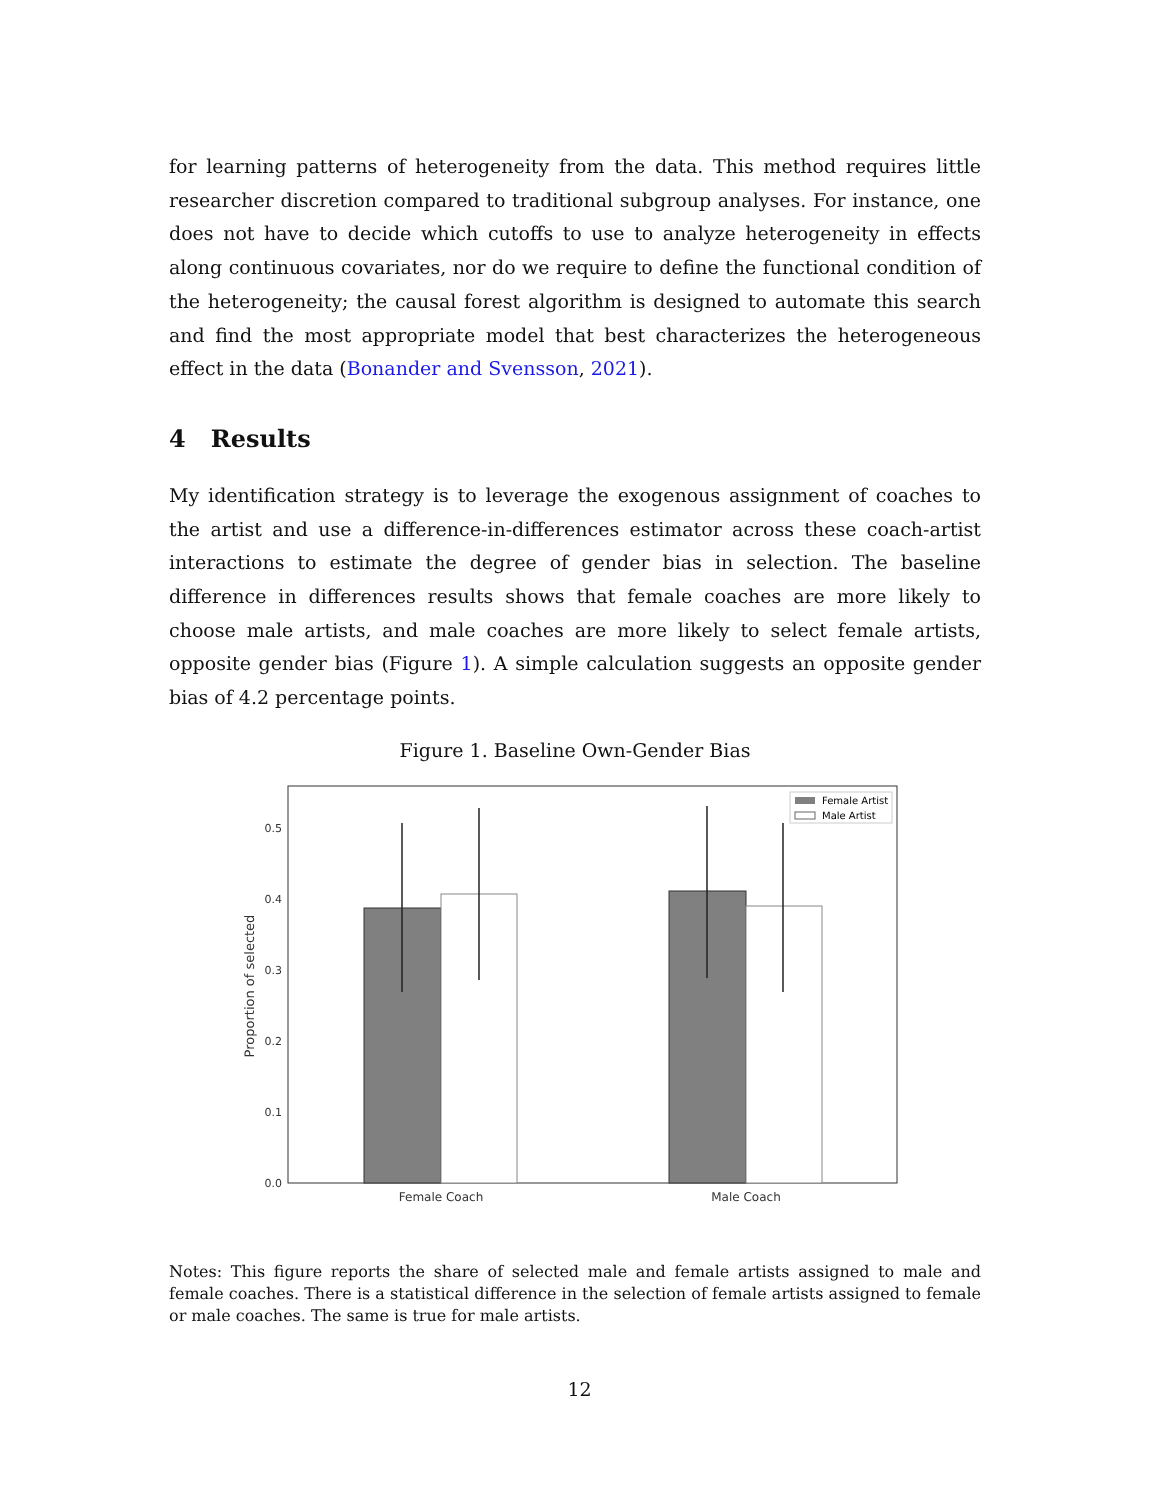for learning patterns of heterogeneity from the data. This method requires little researcher discretion compared to traditional subgroup analyses. For instance, one does not have to decide which cutoffs to use to analyze heterogeneity in effects along continuous covariates, nor do we require to define the functional condition of the heterogeneity; the causal forest algorithm is designed to automate this search and find the most appropriate model that best characterizes the heterogeneous effect in the data (Bonander and Svensson, 2021).
4 Results
My identification strategy is to leverage the exogenous assignment of coaches to the artist and use a difference-in-differences estimator across these coach-artist interactions to estimate the degree of gender bias in selection. The baseline difference in differences results shows that female coaches are more likely to choose male artists, and male coaches are more likely to select female artists, opposite gender bias (Figure 1). A simple calculation suggests an opposite gender bias of 4.2 percentage points.
Figure 1. Baseline Own-Gender Bias
0.0
0.1
0.2
0.3
0.4
0.5
Proportion of selected
Female Coach
Male Coach
Female Artist
Male Artist
Notes: This figure reports the share of selected male and female artists assigned to male and female coaches. There is a statistical difference in the selection of female artists assigned to female or male coaches. The same is true for male artists.
12